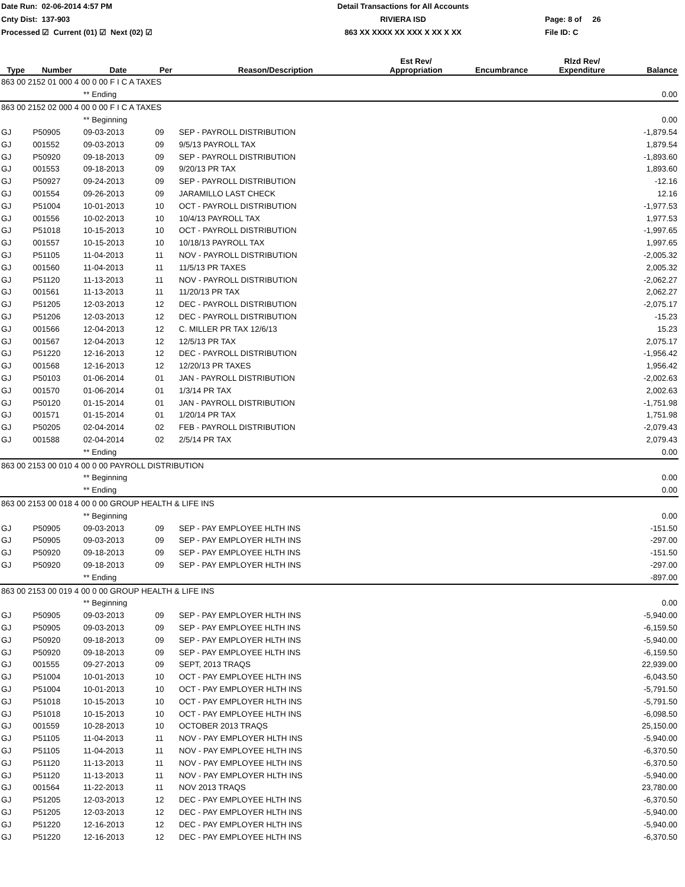Date Run: 02-06-2014 4:57 PM
Detail Transactions for All Accounts
Cnty Dist: 137-903
RIVIERA ISD
Page: 8 of 26
Processed ☑ Current (01) ☑ Next (02) ☑
863 XX XXXX XX XXX X XX X XX
File ID: C
| Type | Number | Date | Per | Reason/Description | Est Rev/ Appropriation | Encumbrance | Rlzd Rev/ Expenditure | Balance |
| --- | --- | --- | --- | --- | --- | --- | --- | --- |
| 863 00 2152 01 000 4 00 0 00 F I C A TAXES | | | | | | | | |
| | | ** Ending | | | | | | 0.00 |
| 863 00 2152 02 000 4 00 0 00 F I C A TAXES | | | | | | | | |
| | | ** Beginning | | | | | | 0.00 |
| GJ | P50905 | 09-03-2013 | 09 | SEP - PAYROLL DISTRIBUTION | | | | -1,879.54 |
| GJ | 001552 | 09-03-2013 | 09 | 9/5/13 PAYROLL TAX | | | | 1,879.54 |
| GJ | P50920 | 09-18-2013 | 09 | SEP - PAYROLL DISTRIBUTION | | | | -1,893.60 |
| GJ | 001553 | 09-18-2013 | 09 | 9/20/13 PR TAX | | | | 1,893.60 |
| GJ | P50927 | 09-24-2013 | 09 | SEP - PAYROLL DISTRIBUTION | | | | -12.16 |
| GJ | 001554 | 09-26-2013 | 09 | JARAMILLO LAST CHECK | | | | 12.16 |
| GJ | P51004 | 10-01-2013 | 10 | OCT - PAYROLL DISTRIBUTION | | | | -1,977.53 |
| GJ | 001556 | 10-02-2013 | 10 | 10/4/13 PAYROLL TAX | | | | 1,977.53 |
| GJ | P51018 | 10-15-2013 | 10 | OCT - PAYROLL DISTRIBUTION | | | | -1,997.65 |
| GJ | 001557 | 10-15-2013 | 10 | 10/18/13 PAYROLL TAX | | | | 1,997.65 |
| GJ | P51105 | 11-04-2013 | 11 | NOV - PAYROLL DISTRIBUTION | | | | -2,005.32 |
| GJ | 001560 | 11-04-2013 | 11 | 11/5/13 PR TAXES | | | | 2,005.32 |
| GJ | P51120 | 11-13-2013 | 11 | NOV - PAYROLL DISTRIBUTION | | | | -2,062.27 |
| GJ | 001561 | 11-13-2013 | 11 | 11/20/13 PR TAX | | | | 2,062.27 |
| GJ | P51205 | 12-03-2013 | 12 | DEC - PAYROLL DISTRIBUTION | | | | -2,075.17 |
| GJ | P51206 | 12-03-2013 | 12 | DEC - PAYROLL DISTRIBUTION | | | | -15.23 |
| GJ | 001566 | 12-04-2013 | 12 | C. MILLER PR TAX 12/6/13 | | | | 15.23 |
| GJ | 001567 | 12-04-2013 | 12 | 12/5/13 PR TAX | | | | 2,075.17 |
| GJ | P51220 | 12-16-2013 | 12 | DEC - PAYROLL DISTRIBUTION | | | | -1,956.42 |
| GJ | 001568 | 12-16-2013 | 12 | 12/20/13 PR TAXES | | | | 1,956.42 |
| GJ | P50103 | 01-06-2014 | 01 | JAN - PAYROLL DISTRIBUTION | | | | -2,002.63 |
| GJ | 001570 | 01-06-2014 | 01 | 1/3/14 PR TAX | | | | 2,002.63 |
| GJ | P50120 | 01-15-2014 | 01 | JAN - PAYROLL DISTRIBUTION | | | | -1,751.98 |
| GJ | 001571 | 01-15-2014 | 01 | 1/20/14 PR TAX | | | | 1,751.98 |
| GJ | P50205 | 02-04-2014 | 02 | FEB - PAYROLL DISTRIBUTION | | | | -2,079.43 |
| GJ | 001588 | 02-04-2014 | 02 | 2/5/14 PR TAX | | | | 2,079.43 |
| | | ** Ending | | | | | | 0.00 |
| 863 00 2153 00 010 4 00 0 00 PAYROLL DISTRIBUTION | | | | | | | | |
| | | ** Beginning | | | | | | 0.00 |
| | | ** Ending | | | | | | 0.00 |
| 863 00 2153 00 018 4 00 0 00 GROUP HEALTH & LIFE INS | | | | | | | | |
| | | ** Beginning | | | | | | 0.00 |
| GJ | P50905 | 09-03-2013 | 09 | SEP - PAY EMPLOYEE HLTH INS | | | | -151.50 |
| GJ | P50905 | 09-03-2013 | 09 | SEP - PAY EMPLOYER HLTH INS | | | | -297.00 |
| GJ | P50920 | 09-18-2013 | 09 | SEP - PAY EMPLOYEE HLTH INS | | | | -151.50 |
| GJ | P50920 | 09-18-2013 | 09 | SEP - PAY EMPLOYER HLTH INS | | | | -297.00 |
| | | ** Ending | | | | | | -897.00 |
| 863 00 2153 00 019 4 00 0 00 GROUP HEALTH & LIFE INS | | | | | | | | |
| | | ** Beginning | | | | | | 0.00 |
| GJ | P50905 | 09-03-2013 | 09 | SEP - PAY EMPLOYER HLTH INS | | | | -5,940.00 |
| GJ | P50905 | 09-03-2013 | 09 | SEP - PAY EMPLOYEE HLTH INS | | | | -6,159.50 |
| GJ | P50920 | 09-18-2013 | 09 | SEP - PAY EMPLOYER HLTH INS | | | | -5,940.00 |
| GJ | P50920 | 09-18-2013 | 09 | SEP - PAY EMPLOYEE HLTH INS | | | | -6,159.50 |
| GJ | 001555 | 09-27-2013 | 09 | SEPT, 2013 TRAQS | | | | 22,939.00 |
| GJ | P51004 | 10-01-2013 | 10 | OCT - PAY EMPLOYEE HLTH INS | | | | -6,043.50 |
| GJ | P51004 | 10-01-2013 | 10 | OCT - PAY EMPLOYER HLTH INS | | | | -5,791.50 |
| GJ | P51018 | 10-15-2013 | 10 | OCT - PAY EMPLOYER HLTH INS | | | | -5,791.50 |
| GJ | P51018 | 10-15-2013 | 10 | OCT - PAY EMPLOYEE HLTH INS | | | | -6,098.50 |
| GJ | 001559 | 10-28-2013 | 10 | OCTOBER 2013 TRAQS | | | | 25,150.00 |
| GJ | P51105 | 11-04-2013 | 11 | NOV - PAY EMPLOYER HLTH INS | | | | -5,940.00 |
| GJ | P51105 | 11-04-2013 | 11 | NOV - PAY EMPLOYEE HLTH INS | | | | -6,370.50 |
| GJ | P51120 | 11-13-2013 | 11 | NOV - PAY EMPLOYEE HLTH INS | | | | -6,370.50 |
| GJ | P51120 | 11-13-2013 | 11 | NOV - PAY EMPLOYER HLTH INS | | | | -5,940.00 |
| GJ | 001564 | 11-22-2013 | 11 | NOV 2013 TRAQS | | | | 23,780.00 |
| GJ | P51205 | 12-03-2013 | 12 | DEC - PAY EMPLOYEE HLTH INS | | | | -6,370.50 |
| GJ | P51205 | 12-03-2013 | 12 | DEC - PAY EMPLOYER HLTH INS | | | | -5,940.00 |
| GJ | P51220 | 12-16-2013 | 12 | DEC - PAY EMPLOYER HLTH INS | | | | -5,940.00 |
| GJ | P51220 | 12-16-2013 | 12 | DEC - PAY EMPLOYEE HLTH INS | | | | -6,370.50 |